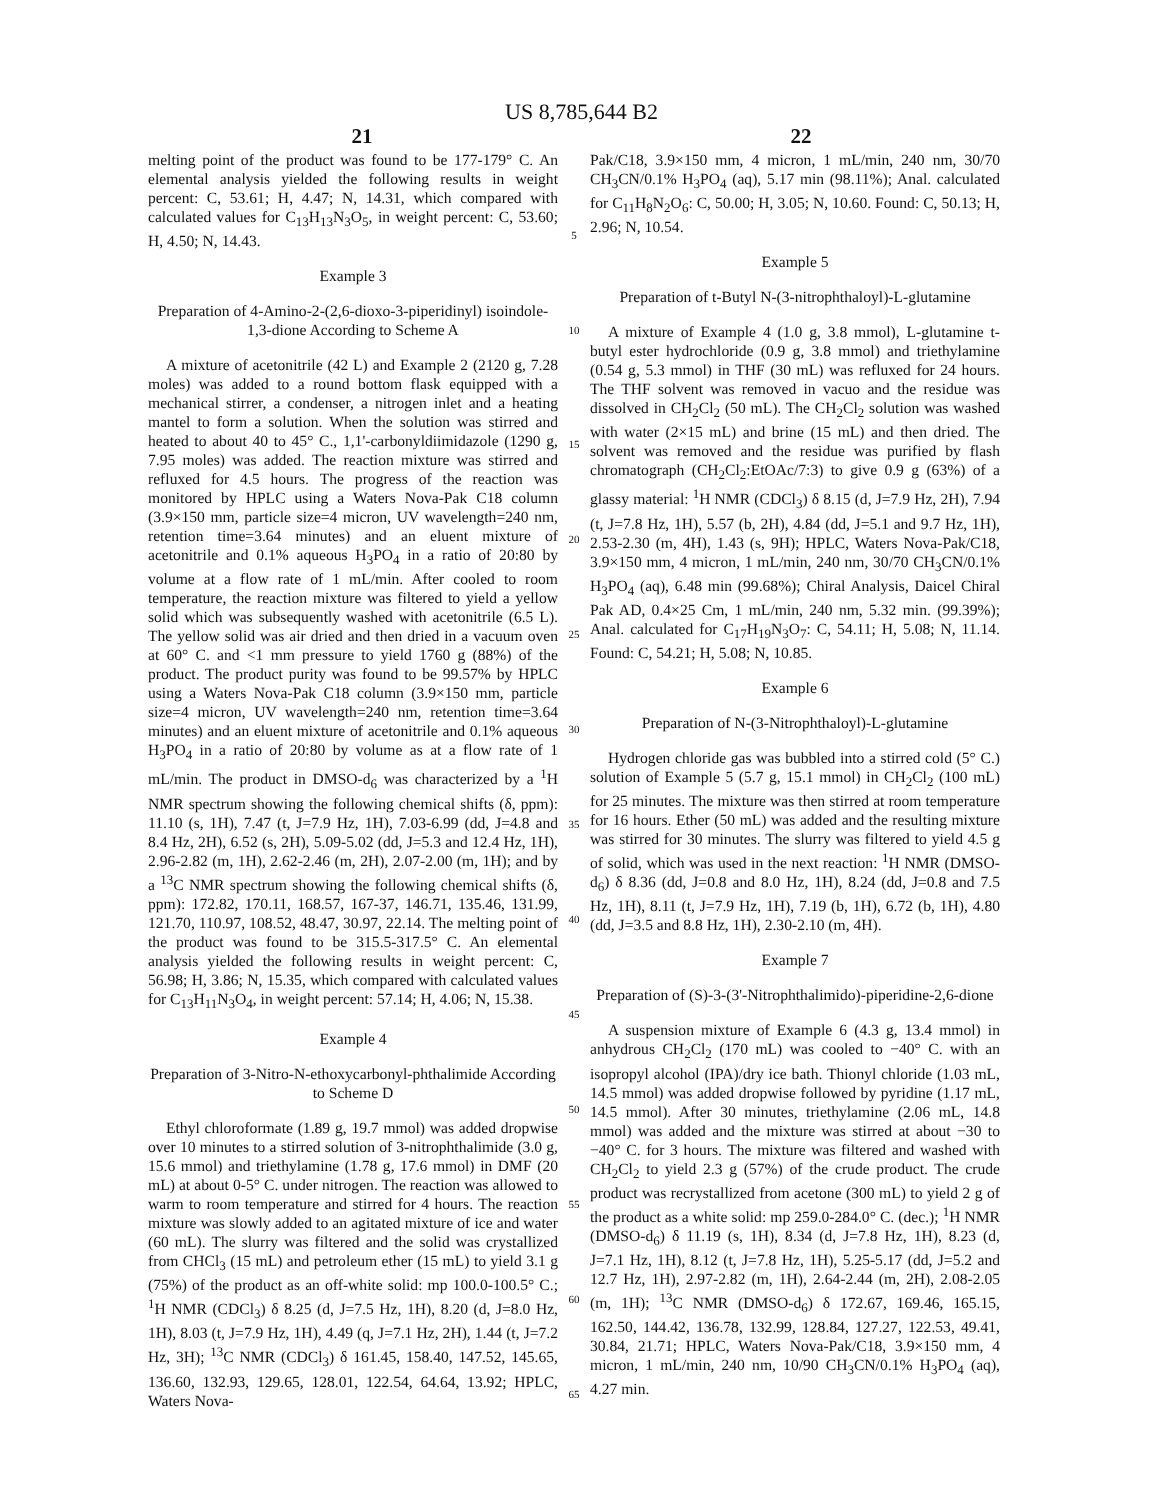US 8,785,644 B2
21 22
melting point of the product was found to be 177-179° C. An elemental analysis yielded the following results in weight percent: C, 53.61; H, 4.47; N, 14.31, which compared with calculated values for C<sub>13</sub>H<sub>13</sub>N<sub>3</sub>O<sub>5</sub>, in weight percent: C, 53.60; H, 4.50; N, 14.43.
Example 3
Preparation of 4-Amino-2-(2,6-dioxo-3-piperidinyl) isoindole-1,3-dione According to Scheme A
A mixture of acetonitrile (42 L) and Example 2 (2120 g, 7.28 moles) was added to a round bottom flask equipped with a mechanical stirrer, a condenser, a nitrogen inlet and a heating mantel to form a solution. When the solution was stirred and heated to about 40 to 45° C., 1,1'-carbonyldiimidazole (1290 g, 7.95 moles) was added. The reaction mixture was stirred and refluxed for 4.5 hours. The progress of the reaction was monitored by HPLC using a Waters Nova-Pak C18 column (3.9×150 mm, particle size=4 micron, UV wavelength=240 nm, retention time=3.64 minutes) and an eluent mixture of acetonitrile and 0.1% aqueous H<sub>3</sub>PO<sub>4</sub> in a ratio of 20:80 by volume at a flow rate of 1 mL/min. After cooled to room temperature, the reaction mixture was filtered to yield a yellow solid which was subsequently washed with acetonitrile (6.5 L). The yellow solid was air dried and then dried in a vacuum oven at 60° C. and <1 mm pressure to yield 1760 g (88%) of the product. The product purity was found to be 99.57% by HPLC using a Waters Nova-Pak C18 column (3.9×150 mm, particle size=4 micron, UV wavelength=240 nm, retention time=3.64 minutes) and an eluent mixture of acetonitrile and 0.1% aqueous H<sub>3</sub>PO<sub>4</sub> in a ratio of 20:80 by volume as at a flow rate of 1 mL/min. The product in DMSO-d<sub>6</sub> was characterized by a <sup>1</sup>H NMR spectrum showing the following chemical shifts (δ, ppm): 11.10 (s, 1H), 7.47 (t, J=7.9 Hz, 1H), 7.03-6.99 (dd, J=4.8 and 8.4 Hz, 2H), 6.52 (s, 2H), 5.09-5.02 (dd, J=5.3 and 12.4 Hz, 1H), 2.96-2.82 (m, 1H), 2.62-2.46 (m, 2H), 2.07-2.00 (m, 1H); and by a <sup>13</sup>C NMR spectrum showing the following chemical shifts (δ, ppm): 172.82, 170.11, 168.57, 167-37, 146.71, 135.46, 131.99, 121.70, 110.97, 108.52, 48.47, 30.97, 22.14. The melting point of the product was found to be 315.5-317.5° C. An elemental analysis yielded the following results in weight percent: C, 56.98; H, 3.86; N, 15.35, which compared with calculated values for C<sub>13</sub>H<sub>11</sub>N<sub>3</sub>O<sub>4</sub>, in weight percent: 57.14; H, 4.06; N, 15.38.
Example 4
Preparation of 3-Nitro-N-ethoxycarbonyl-phthalimide According to Scheme D
Ethyl chloroformate (1.89 g, 19.7 mmol) was added dropwise over 10 minutes to a stirred solution of 3-nitrophthalimide (3.0 g, 15.6 mmol) and triethylamine (1.78 g, 17.6 mmol) in DMF (20 mL) at about 0-5° C. under nitrogen. The reaction was allowed to warm to room temperature and stirred for 4 hours. The reaction mixture was slowly added to an agitated mixture of ice and water (60 mL). The slurry was filtered and the solid was crystallized from CHCl<sub>3</sub> (15 mL) and petroleum ether (15 mL) to yield 3.1 g (75%) of the product as an off-white solid: mp 100.0-100.5° C.; <sup>1</sup>H NMR (CDCl<sub>3</sub>) δ 8.25 (d, J=7.5 Hz, 1H), 8.20 (d, J=8.0 Hz, 1H), 8.03 (t, J=7.9 Hz, 1H), 4.49 (q, J=7.1 Hz, 2H), 1.44 (t, J=7.2 Hz, 3H); <sup>13</sup>C NMR (CDCl<sub>3</sub>) δ 161.45, 158.40, 147.52, 145.65, 136.60, 132.93, 129.65, 128.01, 122.54, 64.64, 13.92; HPLC, Waters Nova-
5
10
15
20
25
30
35
40
45
50
55
60
65
Pak/C18, 3.9×150 mm, 4 micron, 1 mL/min, 240 nm, 30/70 CH<sub>3</sub>CN/0.1% H<sub>3</sub>PO<sub>4</sub> (aq), 5.17 min (98.11%); Anal. calculated for C<sub>11</sub>H<sub>8</sub>N<sub>2</sub>O<sub>6</sub>: C, 50.00; H, 3.05; N, 10.60. Found: C, 50.13; H, 2.96; N, 10.54.
Example 5
Preparation of t-Butyl N-(3-nitrophthaloyl)-L-glutamine
A mixture of Example 4 (1.0 g, 3.8 mmol), L-glutamine t-butyl ester hydrochloride (0.9 g, 3.8 mmol) and triethylamine (0.54 g, 5.3 mmol) in THF (30 mL) was refluxed for 24 hours. The THF solvent was removed in vacuo and the residue was dissolved in CH<sub>2</sub>Cl<sub>2</sub> (50 mL). The CH<sub>2</sub>Cl<sub>2</sub> solution was washed with water (2×15 mL) and brine (15 mL) and then dried. The solvent was removed and the residue was purified by flash chromatograph (CH<sub>2</sub>Cl<sub>2</sub>:EtOAc/7:3) to give 0.9 g (63%) of a glassy material: <sup>1</sup>H NMR (CDCl<sub>3</sub>) δ 8.15 (d, J=7.9 Hz, 2H), 7.94 (t, J=7.8 Hz, 1H), 5.57 (b, 2H), 4.84 (dd, J=5.1 and 9.7 Hz, 1H), 2.53-2.30 (m, 4H), 1.43 (s, 9H); HPLC, Waters Nova-Pak/C18, 3.9×150 mm, 4 micron, 1 mL/min, 240 nm, 30/70 CH<sub>3</sub>CN/0.1% H<sub>3</sub>PO<sub>4</sub> (aq), 6.48 min (99.68%); Chiral Analysis, Daicel Chiral Pak AD, 0.4×25 Cm, 1 mL/min, 240 nm, 5.32 min. (99.39%); Anal. calculated for C<sub>17</sub>H<sub>19</sub>N<sub>3</sub>O<sub>7</sub>: C, 54.11; H, 5.08; N, 11.14. Found: C, 54.21; H, 5.08; N, 10.85.
Example 6
Preparation of N-(3-Nitrophthaloyl)-L-glutamine
Hydrogen chloride gas was bubbled into a stirred cold (5° C.) solution of Example 5 (5.7 g, 15.1 mmol) in CH<sub>2</sub>Cl<sub>2</sub> (100 mL) for 25 minutes. The mixture was then stirred at room temperature for 16 hours. Ether (50 mL) was added and the resulting mixture was stirred for 30 minutes. The slurry was filtered to yield 4.5 g of solid, which was used in the next reaction: <sup>1</sup>H NMR (DMSO-d<sub>6</sub>) δ 8.36 (dd, J=0.8 and 8.0 Hz, 1H), 8.24 (dd, J=0.8 and 7.5 Hz, 1H), 8.11 (t, J=7.9 Hz, 1H), 7.19 (b, 1H), 6.72 (b, 1H), 4.80 (dd, J=3.5 and 8.8 Hz, 1H), 2.30-2.10 (m, 4H).
Example 7
Preparation of (S)-3-(3'-Nitrophthalimido)-piperidine-2,6-dione
A suspension mixture of Example 6 (4.3 g, 13.4 mmol) in anhydrous CH<sub>2</sub>Cl<sub>2</sub> (170 mL) was cooled to −40° C. with an isopropyl alcohol (IPA)/dry ice bath. Thionyl chloride (1.03 mL, 14.5 mmol) was added dropwise followed by pyridine (1.17 mL, 14.5 mmol). After 30 minutes, triethylamine (2.06 mL, 14.8 mmol) was added and the mixture was stirred at about −30 to −40° C. for 3 hours. The mixture was filtered and washed with CH<sub>2</sub>Cl<sub>2</sub> to yield 2.3 g (57%) of the crude product. The crude product was recrystallized from acetone (300 mL) to yield 2 g of the product as a white solid: mp 259.0-284.0° C. (dec.); <sup>1</sup>H NMR (DMSO-d<sub>6</sub>) δ 11.19 (s, 1H), 8.34 (d, J=7.8 Hz, 1H), 8.23 (d, J=7.1 Hz, 1H), 8.12 (t, J=7.8 Hz, 1H), 5.25-5.17 (dd, J=5.2 and 12.7 Hz, 1H), 2.97-2.82 (m, 1H), 2.64-2.44 (m, 2H), 2.08-2.05 (m, 1H); <sup>13</sup>C NMR (DMSO-d<sub>6</sub>) δ 172.67, 169.46, 165.15, 162.50, 144.42, 136.78, 132.99, 128.84, 127.27, 122.53, 49.41, 30.84, 21.71; HPLC, Waters Nova-Pak/C18, 3.9×150 mm, 4 micron, 1 mL/min, 240 nm, 10/90 CH<sub>3</sub>CN/0.1% H<sub>3</sub>PO<sub>4</sub> (aq), 4.27 min.